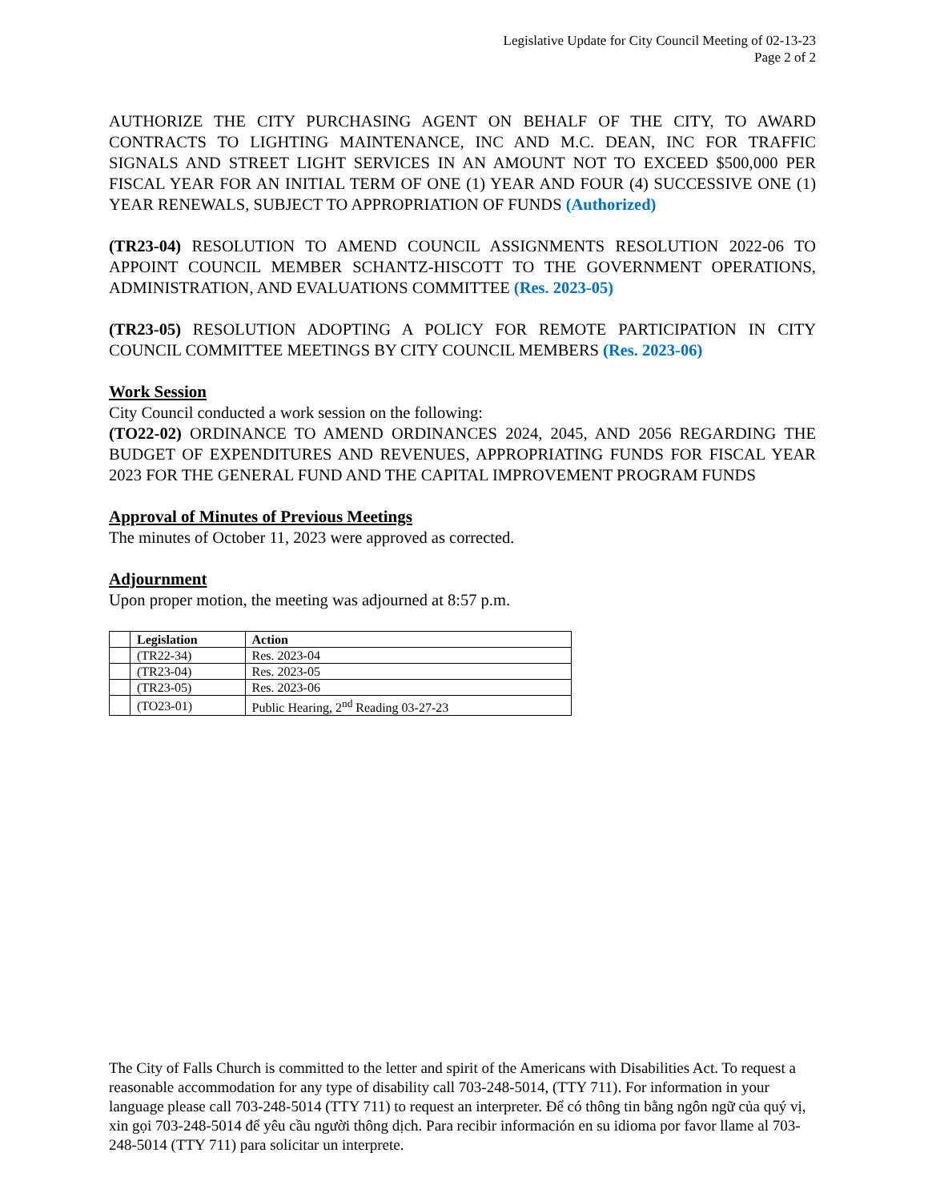Legislative Update for City Council Meeting of 02-13-23
Page 2 of 2
AUTHORIZE THE CITY PURCHASING AGENT ON BEHALF OF THE CITY, TO AWARD CONTRACTS TO LIGHTING MAINTENANCE, INC AND M.C. DEAN, INC FOR TRAFFIC SIGNALS AND STREET LIGHT SERVICES IN AN AMOUNT NOT TO EXCEED $500,000 PER FISCAL YEAR FOR AN INITIAL TERM OF ONE (1) YEAR AND FOUR (4) SUCCESSIVE ONE (1) YEAR RENEWALS, SUBJECT TO APPROPRIATION OF FUNDS (Authorized)
(TR23-04) RESOLUTION TO AMEND COUNCIL ASSIGNMENTS RESOLUTION 2022-06 TO APPOINT COUNCIL MEMBER SCHANTZ-HISCOTT TO THE GOVERNMENT OPERATIONS, ADMINISTRATION, AND EVALUATIONS COMMITTEE (Res. 2023-05)
(TR23-05) RESOLUTION ADOPTING A POLICY FOR REMOTE PARTICIPATION IN CITY COUNCIL COMMITTEE MEETINGS BY CITY COUNCIL MEMBERS (Res. 2023-06)
Work Session
City Council conducted a work session on the following:
(TO22-02) ORDINANCE TO AMEND ORDINANCES 2024, 2045, AND 2056 REGARDING THE BUDGET OF EXPENDITURES AND REVENUES, APPROPRIATING FUNDS FOR FISCAL YEAR 2023 FOR THE GENERAL FUND AND THE CAPITAL IMPROVEMENT PROGRAM FUNDS
Approval of Minutes of Previous Meetings
The minutes of October 11, 2023 were approved as corrected.
Adjournment
Upon proper motion, the meeting was adjourned at 8:57 p.m.
| | Legislation | Action |
| --- | --- | --- |
| | (TR22-34) | Res. 2023-04 |
| | (TR23-04) | Res. 2023-05 |
| | (TR23-05) | Res. 2023-06 |
| | (TO23-01) | Public Hearing, 2<sup>nd</sup> Reading 03-27-23 |
The City of Falls Church is committed to the letter and spirit of the Americans with Disabilities Act. To request a reasonable accommodation for any type of disability call 703-248-5014, (TTY 711). For information in your language please call 703-248-5014 (TTY 711) to request an interpreter. Để có thông tin bằng ngôn ngữ của quý vị, xin gọi 703-248-5014 để yêu cầu người thông dịch. Para recibir información en su idioma por favor llame al 703-248-5014 (TTY 711) para solicitar un interprete.